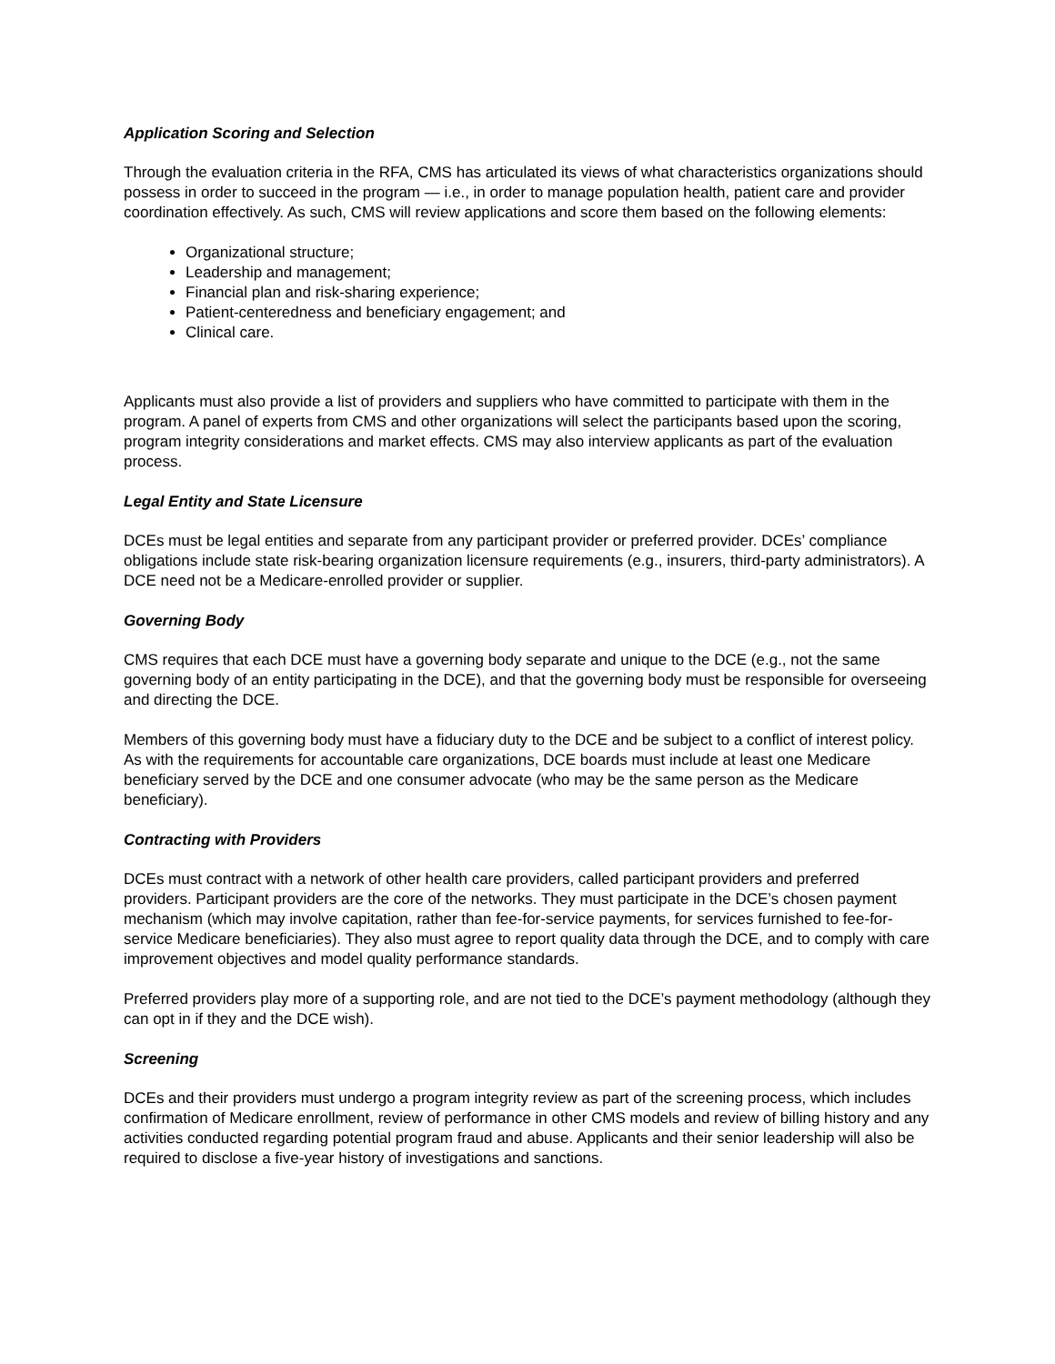Application Scoring and Selection
Through the evaluation criteria in the RFA, CMS has articulated its views of what characteristics organizations should possess in order to succeed in the program — i.e., in order to manage population health, patient care and provider coordination effectively. As such, CMS will review applications and score them based on the following elements:
Organizational structure;
Leadership and management;
Financial plan and risk-sharing experience;
Patient-centeredness and beneficiary engagement; and
Clinical care.
Applicants must also provide a list of providers and suppliers who have committed to participate with them in the program. A panel of experts from CMS and other organizations will select the participants based upon the scoring, program integrity considerations and market effects. CMS may also interview applicants as part of the evaluation process.
Legal Entity and State Licensure
DCEs must be legal entities and separate from any participant provider or preferred provider. DCEs’ compliance obligations include state risk-bearing organization licensure requirements (e.g., insurers, third-party administrators). A DCE need not be a Medicare-enrolled provider or supplier.
Governing Body
CMS requires that each DCE must have a governing body separate and unique to the DCE (e.g., not the same governing body of an entity participating in the DCE), and that the governing body must be responsible for overseeing and directing the DCE.
Members of this governing body must have a fiduciary duty to the DCE and be subject to a conflict of interest policy. As with the requirements for accountable care organizations, DCE boards must include at least one Medicare beneficiary served by the DCE and one consumer advocate (who may be the same person as the Medicare beneficiary).
Contracting with Providers
DCEs must contract with a network of other health care providers, called participant providers and preferred providers. Participant providers are the core of the networks. They must participate in the DCE’s chosen payment mechanism (which may involve capitation, rather than fee-for-service payments, for services furnished to fee-for-service Medicare beneficiaries). They also must agree to report quality data through the DCE, and to comply with care improvement objectives and model quality performance standards.
Preferred providers play more of a supporting role, and are not tied to the DCE’s payment methodology (although they can opt in if they and the DCE wish).
Screening
DCEs and their providers must undergo a program integrity review as part of the screening process, which includes confirmation of Medicare enrollment, review of performance in other CMS models and review of billing history and any activities conducted regarding potential program fraud and abuse. Applicants and their senior leadership will also be required to disclose a five-year history of investigations and sanctions.